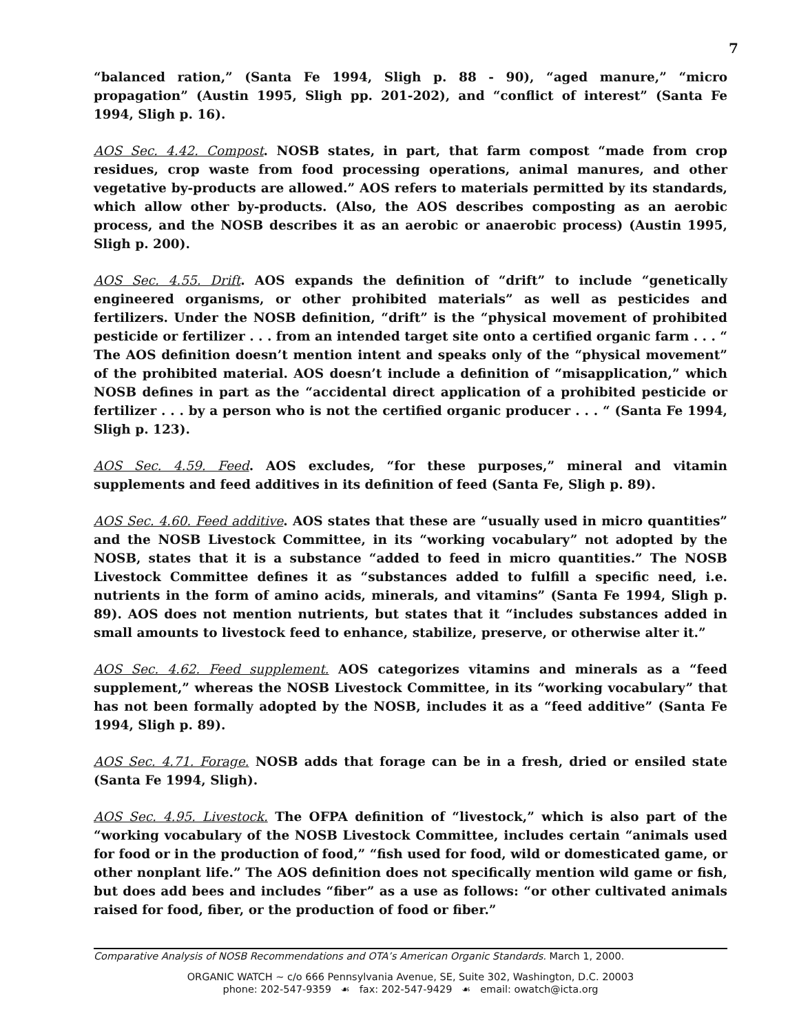7
“balanced ration,” (Santa Fe 1994, Sligh p. 88 - 90), “aged manure,” “micro propagation” (Austin 1995, Sligh pp. 201-202), and “conflict of interest” (Santa Fe 1994, Sligh p. 16).
AOS Sec. 4.42. Compost. NOSB states, in part, that farm compost “made from crop residues, crop waste from food processing operations, animal manures, and other vegetative by-products are allowed.” AOS refers to materials permitted by its standards, which allow other by-products. (Also, the AOS describes composting as an aerobic process, and the NOSB describes it as an aerobic or anaerobic process) (Austin 1995, Sligh p. 200).
AOS Sec. 4.55. Drift. AOS expands the definition of “drift” to include “genetically engineered organisms, or other prohibited materials” as well as pesticides and fertilizers. Under the NOSB definition, “drift” is the “physical movement of prohibited pesticide or fertilizer . . . from an intended target site onto a certified organic farm . . . “ The AOS definition doesn’t mention intent and speaks only of the “physical movement” of the prohibited material. AOS doesn’t include a definition of “misapplication,” which NOSB defines in part as the “accidental direct application of a prohibited pesticide or fertilizer . . . by a person who is not the certified organic producer . . . “ (Santa Fe 1994, Sligh p. 123).
AOS Sec. 4.59. Feed. AOS excludes, “for these purposes,” mineral and vitamin supplements and feed additives in its definition of feed (Santa Fe, Sligh p. 89).
AOS Sec. 4.60. Feed additive. AOS states that these are “usually used in micro quantities” and the NOSB Livestock Committee, in its “working vocabulary” not adopted by the NOSB, states that it is a substance “added to feed in micro quantities.” The NOSB Livestock Committee defines it as “substances added to fulfill a specific need, i.e. nutrients in the form of amino acids, minerals, and vitamins” (Santa Fe 1994, Sligh p. 89). AOS does not mention nutrients, but states that it “includes substances added in small amounts to livestock feed to enhance, stabilize, preserve, or otherwise alter it.”
AOS Sec. 4.62. Feed supplement. AOS categorizes vitamins and minerals as a “feed supplement,” whereas the NOSB Livestock Committee, in its “working vocabulary” that has not been formally adopted by the NOSB, includes it as a “feed additive” (Santa Fe 1994, Sligh p. 89).
AOS Sec. 4.71. Forage. NOSB adds that forage can be in a fresh, dried or ensiled state (Santa Fe 1994, Sligh).
AOS Sec. 4.95. Livestock. The OFPA definition of “livestock,” which is also part of the “working vocabulary of the NOSB Livestock Committee, includes certain “animals used for food or in the production of food,” “fish used for food, wild or domesticated game, or other nonplant life.” The AOS definition does not specifically mention wild game or fish, but does add bees and includes “fiber” as a use as follows: “or other cultivated animals raised for food, fiber, or the production of food or fiber.”
Comparative Analysis of NOSB Recommendations and OTA’s American Organic Standards. March 1, 2000.
ORGANIC WATCH ~ c/o 666 Pennsylvania Avenue, SE, Suite 302, Washington, D.C. 20003
phone: 202-547-9359 ☙ fax: 202-547-9429 ☙ email: owatch@icta.org